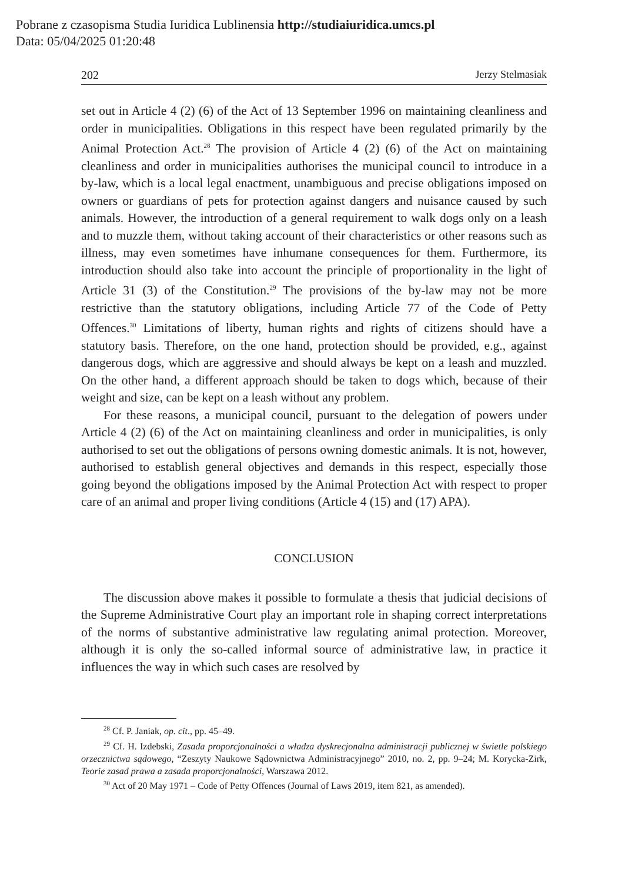Pobrane z czasopisma Studia Iuridica Lublinensia http://studiaiuridica.umcs.pl
Data: 05/04/2025 01:20:48
202 Jerzy Stelmasiak
set out in Article 4 (2) (6) of the Act of 13 September 1996 on maintaining cleanliness and order in municipalities. Obligations in this respect have been regulated primarily by the Animal Protection Act.<sup>28</sup> The provision of Article 4 (2) (6) of the Act on maintaining cleanliness and order in municipalities authorises the municipal council to introduce in a by-law, which is a local legal enactment, unambiguous and precise obligations imposed on owners or guardians of pets for protection against dangers and nuisance caused by such animals. However, the introduction of a general requirement to walk dogs only on a leash and to muzzle them, without taking account of their characteristics or other reasons such as illness, may even sometimes have inhumane consequences for them. Furthermore, its introduction should also take into account the principle of proportionality in the light of Article 31 (3) of the Constitution.<sup>29</sup> The provisions of the by-law may not be more restrictive than the statutory obligations, including Article 77 of the Code of Petty Offences.<sup>30</sup> Limitations of liberty, human rights and rights of citizens should have a statutory basis. Therefore, on the one hand, protection should be provided, e.g., against dangerous dogs, which are aggressive and should always be kept on a leash and muzzled. On the other hand, a different approach should be taken to dogs which, because of their weight and size, can be kept on a leash without any problem.
For these reasons, a municipal council, pursuant to the delegation of powers under Article 4 (2) (6) of the Act on maintaining cleanliness and order in municipalities, is only authorised to set out the obligations of persons owning domestic animals. It is not, however, authorised to establish general objectives and demands in this respect, especially those going beyond the obligations imposed by the Animal Protection Act with respect to proper care of an animal and proper living conditions (Article 4 (15) and (17) APA).
CONCLUSION
The discussion above makes it possible to formulate a thesis that judicial decisions of the Supreme Administrative Court play an important role in shaping correct interpretations of the norms of substantive administrative law regulating animal protection. Moreover, although it is only the so-called informal source of administrative law, in practice it influences the way in which such cases are resolved by
<sup>28</sup> Cf. P. Janiak, op. cit., pp. 45–49.
<sup>29</sup> Cf. H. Izdebski, Zasada proporcjonalności a władza dyskrecjonalna administracji publicznej w świetle polskiego orzecznictwa sądowego, “Zeszyty Naukowe Sądownictwa Administracyjnego” 2010, no. 2, pp. 9–24; M. Korycka-Zirk, Teorie zasad prawa a zasada proporcjonalności, Warszawa 2012.
<sup>30</sup> Act of 20 May 1971 – Code of Petty Offences (Journal of Laws 2019, item 821, as amended).